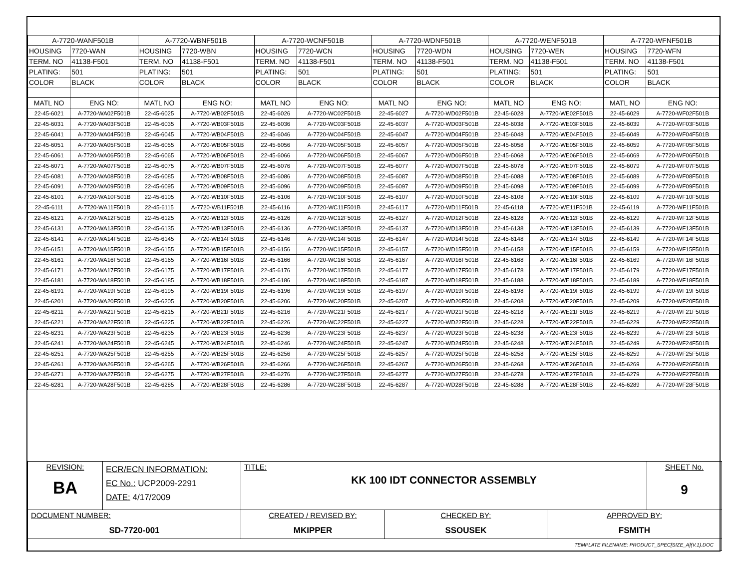| A-7720-WANF501B | | A-7720-WBNF501B | | A-7720-WCNF501B | | A-7720-WDNF501B | | A-7720-WENF501B | | A-7720-WFNF501B | |
| HOUSING | 7720-WAN | HOUSING | 7720-WBN | HOUSING | 7720-WCN | HOUSING | 7720-WDN | HOUSING | 7720-WEN | HOUSING | 7720-WFN |
| TERM. NO | 41138-F501 | TERM. NO | 41138-F501 | TERM. NO | 41138-F501 | TERM. NO | 41138-F501 | TERM. NO | 41138-F501 | TERM. NO | 41138-F501 |
| PLATING: | 501 | PLATING: | 501 | PLATING: | 501 | PLATING: | 501 | PLATING: | 501 | PLATING: | 501 |
| COLOR | BLACK | COLOR | BLACK | COLOR | BLACK | COLOR | BLACK | COLOR | BLACK | COLOR | BLACK |
| MATL NO | ENG NO: | MATL NO | ENG NO: | MATL NO | ENG NO: | MATL NO | ENG NO: | MATL NO | ENG NO: | MATL NO | ENG NO: |
| 22-45-6021 | A-7720-WA02F501B | 22-45-6025 | A-7720-WB02F501B | 22-45-6026 | A-7720-WC02F501B | 22-45-6027 | A-7720-WD02F501B | 22-45-6028 | A-7720-WE02F501B | 22-45-6029 | A-7720-WF02F501B |
| 22-45-6031 | A-7720-WA03F501B | 22-45-6035 | A-7720-WB03F501B | 22-45-6036 | A-7720-WC03F501B | 22-45-6037 | A-7720-WD03F501B | 22-45-6038 | A-7720-WE03F501B | 22-45-6039 | A-7720-WF03F501B |
| 22-45-6041 | A-7720-WA04F501B | 22-45-6045 | A-7720-WB04F501B | 22-45-6046 | A-7720-WC04F501B | 22-45-6047 | A-7720-WD04F501B | 22-45-6048 | A-7720-WE04F501B | 22-45-6049 | A-7720-WF04F501B |
| 22-45-6051 | A-7720-WA05F501B | 22-45-6055 | A-7720-WB05F501B | 22-45-6056 | A-7720-WC05F501B | 22-45-6057 | A-7720-WD05F501B | 22-45-6058 | A-7720-WE05F501B | 22-45-6059 | A-7720-WF05F501B |
| 22-45-6061 | A-7720-WA06F501B | 22-45-6065 | A-7720-WB06F501B | 22-45-6066 | A-7720-WC06F501B | 22-45-6067 | A-7720-WD06F501B | 22-45-6068 | A-7720-WE06F501B | 22-45-6069 | A-7720-WF06F501B |
| 22-45-6071 | A-7720-WA07F501B | 22-45-6075 | A-7720-WB07F501B | 22-45-6076 | A-7720-WC07F501B | 22-45-6077 | A-7720-WD07F501B | 22-45-6078 | A-7720-WE07F501B | 22-45-6079 | A-7720-WF07F501B |
| 22-45-6081 | A-7720-WA08F501B | 22-45-6085 | A-7720-WB08F501B | 22-45-6086 | A-7720-WC08F501B | 22-45-6087 | A-7720-WD08F501B | 22-45-6088 | A-7720-WE08F501B | 22-45-6089 | A-7720-WF08F501B |
| 22-45-6091 | A-7720-WA09F501B | 22-45-6095 | A-7720-WB09F501B | 22-45-6096 | A-7720-WC09F501B | 22-45-6097 | A-7720-WD09F501B | 22-45-6098 | A-7720-WE09F501B | 22-45-6099 | A-7720-WF09F501B |
| 22-45-6101 | A-7720-WA10F501B | 22-45-6105 | A-7720-WB10F501B | 22-45-6106 | A-7720-WC10F501B | 22-45-6107 | A-7720-WD10F501B | 22-45-6108 | A-7720-WE10F501B | 22-45-6109 | A-7720-WF10F501B |
| 22-45-6111 | A-7720-WA11F501B | 22-45-6115 | A-7720-WB11F501B | 22-45-6116 | A-7720-WC11F501B | 22-45-6117 | A-7720-WD11F501B | 22-45-6118 | A-7720-WE11F501B | 22-45-6119 | A-7720-WF11F501B |
| 22-45-6121 | A-7720-WA12F501B | 22-45-6125 | A-7720-WB12F501B | 22-45-6126 | A-7720-WC12F501B | 22-45-6127 | A-7720-WD12F501B | 22-45-6128 | A-7720-WE12F501B | 22-45-6129 | A-7720-WF12F501B |
| 22-45-6131 | A-7720-WA13F501B | 22-45-6135 | A-7720-WB13F501B | 22-45-6136 | A-7720-WC13F501B | 22-45-6137 | A-7720-WD13F501B | 22-45-6138 | A-7720-WE13F501B | 22-45-6139 | A-7720-WF13F501B |
| 22-45-6141 | A-7720-WA14F501B | 22-45-6145 | A-7720-WB14F501B | 22-45-6146 | A-7720-WC14F501B | 22-45-6147 | A-7720-WD14F501B | 22-45-6148 | A-7720-WE14F501B | 22-45-6149 | A-7720-WF14F501B |
| 22-45-6151 | A-7720-WA15F501B | 22-45-6155 | A-7720-WB15F501B | 22-45-6156 | A-7720-WC15F501B | 22-45-6157 | A-7720-WD15F501B | 22-45-6158 | A-7720-WE15F501B | 22-45-6159 | A-7720-WF15F501B |
| 22-45-6161 | A-7720-WA16F501B | 22-45-6165 | A-7720-WB16F501B | 22-45-6166 | A-7720-WC16F501B | 22-45-6167 | A-7720-WD16F501B | 22-45-6168 | A-7720-WE16F501B | 22-45-6169 | A-7720-WF16F501B |
| 22-45-6171 | A-7720-WA17F501B | 22-45-6175 | A-7720-WB17F501B | 22-45-6176 | A-7720-WC17F501B | 22-45-6177 | A-7720-WD17F501B | 22-45-6178 | A-7720-WE17F501B | 22-45-6179 | A-7720-WF17F501B |
| 22-45-6181 | A-7720-WA18F501B | 22-45-6185 | A-7720-WB18F501B | 22-45-6186 | A-7720-WC18F501B | 22-45-6187 | A-7720-WD18F501B | 22-45-6188 | A-7720-WE18F501B | 22-45-6189 | A-7720-WF18F501B |
| 22-45-6191 | A-7720-WA19F501B | 22-45-6195 | A-7720-WB19F501B | 22-45-6196 | A-7720-WC19F501B | 22-45-6197 | A-7720-WD19F501B | 22-45-6198 | A-7720-WE19F501B | 22-45-6199 | A-7720-WF19F501B |
| 22-45-6201 | A-7720-WA20F501B | 22-45-6205 | A-7720-WB20F501B | 22-45-6206 | A-7720-WC20F501B | 22-45-6207 | A-7720-WD20F501B | 22-45-6208 | A-7720-WE20F501B | 22-45-6209 | A-7720-WF20F501B |
| 22-45-6211 | A-7720-WA21F501B | 22-45-6215 | A-7720-WB21F501B | 22-45-6216 | A-7720-WC21F501B | 22-45-6217 | A-7720-WD21F501B | 22-45-6218 | A-7720-WE21F501B | 22-45-6219 | A-7720-WF21F501B |
| 22-45-6221 | A-7720-WA22F501B | 22-45-6225 | A-7720-WB22F501B | 22-45-6226 | A-7720-WC22F501B | 22-45-6227 | A-7720-WD22F501B | 22-45-6228 | A-7720-WE22F501B | 22-45-6229 | A-7720-WF22F501B |
| 22-45-6231 | A-7720-WA23F501B | 22-45-6235 | A-7720-WB23F501B | 22-45-6236 | A-7720-WC23F501B | 22-45-6237 | A-7720-WD23F501B | 22-45-6238 | A-7720-WE23F501B | 22-45-6239 | A-7720-WF23F501B |
| 22-45-6241 | A-7720-WA24F501B | 22-45-6245 | A-7720-WB24F501B | 22-45-6246 | A-7720-WC24F501B | 22-45-6247 | A-7720-WD24F501B | 22-45-6248 | A-7720-WE24F501B | 22-45-6249 | A-7720-WF24F501B |
| 22-45-6251 | A-7720-WA25F501B | 22-45-6255 | A-7720-WB25F501B | 22-45-6256 | A-7720-WC25F501B | 22-45-6257 | A-7720-WD25F501B | 22-45-6258 | A-7720-WE25F501B | 22-45-6259 | A-7720-WF25F501B |
| 22-45-6261 | A-7720-WA26F501B | 22-45-6265 | A-7720-WB26F501B | 22-45-6266 | A-7720-WC26F501B | 22-45-6267 | A-7720-WD26F501B | 22-45-6268 | A-7720-WE26F501B | 22-45-6269 | A-7720-WF26F501B |
| 22-45-6271 | A-7720-WA27F501B | 22-45-6275 | A-7720-WB27F501B | 22-45-6276 | A-7720-WC27F501B | 22-45-6277 | A-7720-WD27F501B | 22-45-6278 | A-7720-WE27F501B | 22-45-6279 | A-7720-WF27F501B |
| 22-45-6281 | A-7720-WA28F501B | 22-45-6285 | A-7720-WB28F501B | 22-45-6286 | A-7720-WC28F501B | 22-45-6287 | A-7720-WD28F501B | 22-45-6288 | A-7720-WE28F501B | 22-45-6289 | A-7720-WF28F501B |
| REVISION: BA | ECR/ECN INFORMATION: EC No.: UCP2009-2291 DATE: 4/17/2009 | TITLE: KK 100 IDT CONNECTOR ASSEMBLY | | | SHEET No. 9 |
| DOCUMENT NUMBER: SD-7720-001 | | CREATED / REVISED BY: MKIPPER | CHECKED BY: SSOUSEK | APPROVED BY: FSMITH | |
| TEMPLATE FILENAME: PRODUCT_SPEC[SIZE_A](V.1).DOC | | | | | |